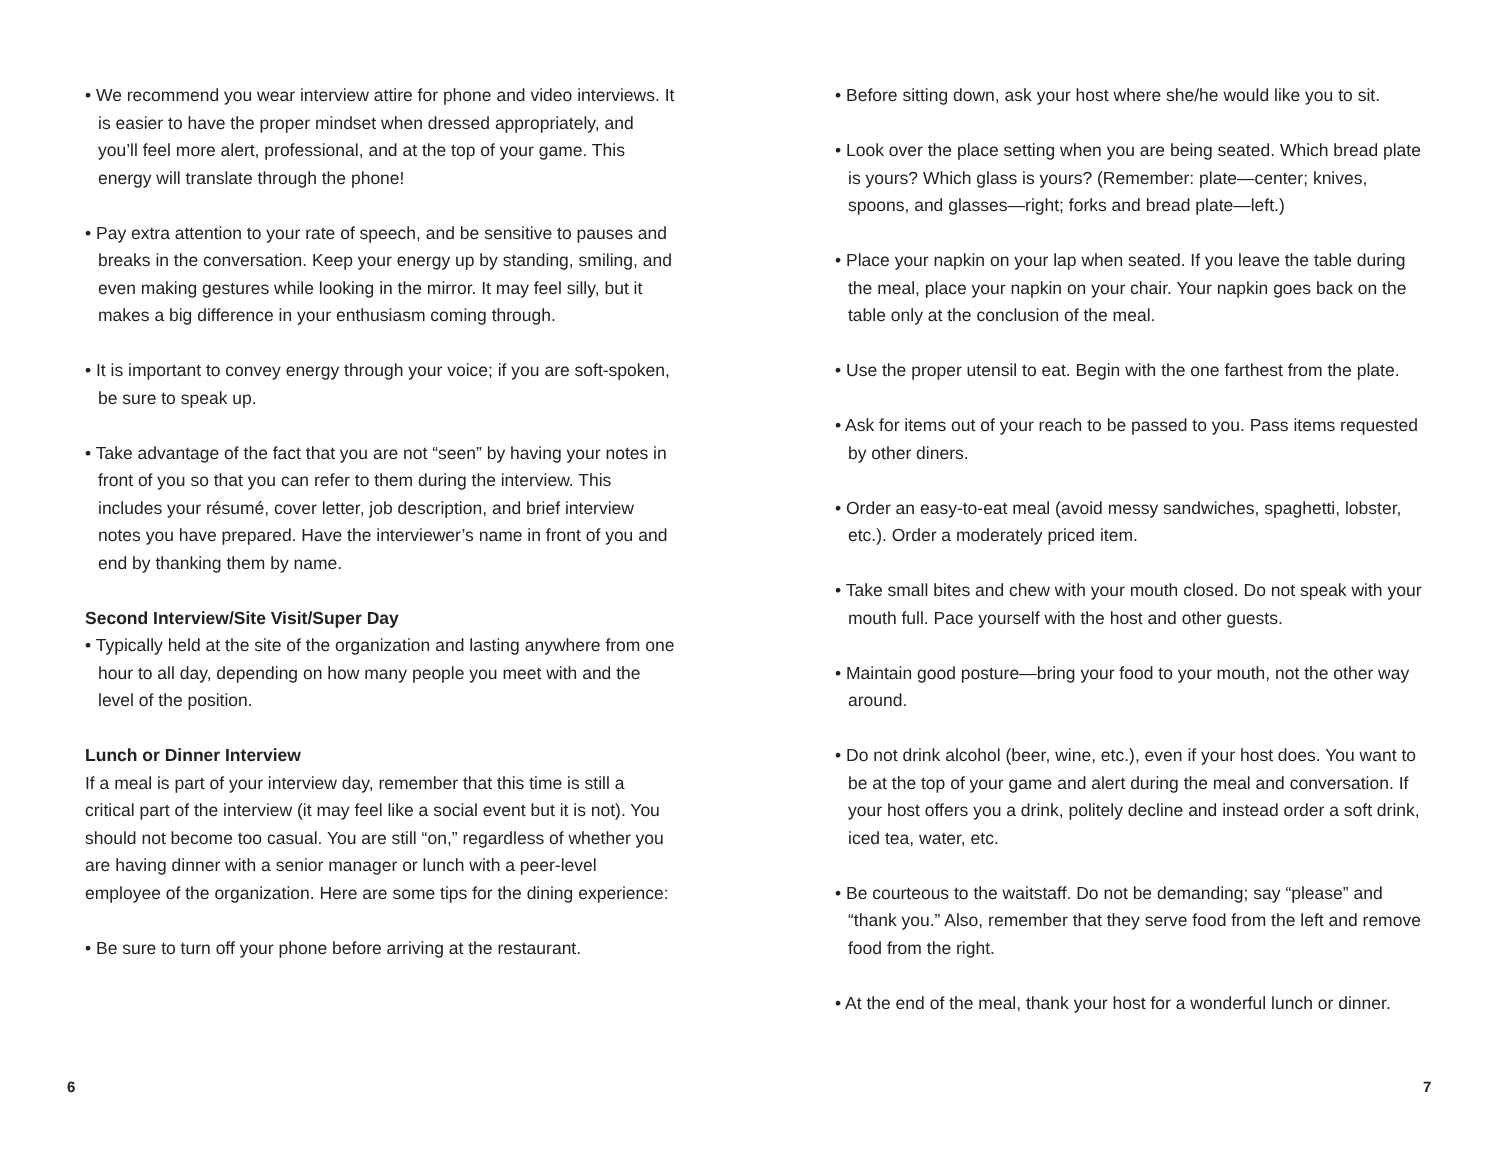• We recommend you wear interview attire for phone and video interviews. It is easier to have the proper mindset when dressed appropriately, and you’ll feel more alert, professional, and at the top of your game. This energy will translate through the phone!
• Pay extra attention to your rate of speech, and be sensitive to pauses and breaks in the conversation. Keep your energy up by standing, smiling, and even making gestures while looking in the mirror. It may feel silly, but it makes a big difference in your enthusiasm coming through.
• It is important to convey energy through your voice; if you are soft-spoken, be sure to speak up.
• Take advantage of the fact that you are not “seen” by having your notes in front of you so that you can refer to them during the interview. This includes your résumé, cover letter, job description, and brief interview notes you have prepared. Have the interviewer’s name in front of you and end by thanking them by name.
Second Interview/Site Visit/Super Day
• Typically held at the site of the organization and lasting anywhere from one hour to all day, depending on how many people you meet with and the level of the position.
Lunch or Dinner Interview
If a meal is part of your interview day, remember that this time is still a critical part of the interview (it may feel like a social event but it is not). You should not become too casual. You are still “on,” regardless of whether you are having dinner with a senior manager or lunch with a peer-level employee of the organization. Here are some tips for the dining experience:
• Be sure to turn off your phone before arriving at the restaurant.
• Before sitting down, ask your host where she/he would like you to sit.
• Look over the place setting when you are being seated. Which bread plate is yours? Which glass is yours? (Remember: plate—center; knives, spoons, and glasses—right; forks and bread plate—left.)
• Place your napkin on your lap when seated. If you leave the table during the meal, place your napkin on your chair. Your napkin goes back on the table only at the conclusion of the meal.
• Use the proper utensil to eat. Begin with the one farthest from the plate.
• Ask for items out of your reach to be passed to you. Pass items requested by other diners.
• Order an easy-to-eat meal (avoid messy sandwiches, spaghetti, lobster, etc.). Order a moderately priced item.
• Take small bites and chew with your mouth closed. Do not speak with your mouth full. Pace yourself with the host and other guests.
• Maintain good posture—bring your food to your mouth, not the other way around.
• Do not drink alcohol (beer, wine, etc.), even if your host does. You want to be at the top of your game and alert during the meal and conversation. If your host offers you a drink, politely decline and instead order a soft drink, iced tea, water, etc.
• Be courteous to the waitstaff. Do not be demanding; say “please” and “thank you.” Also, remember that they serve food from the left and remove food from the right.
• At the end of the meal, thank your host for a wonderful lunch or dinner.
6 7